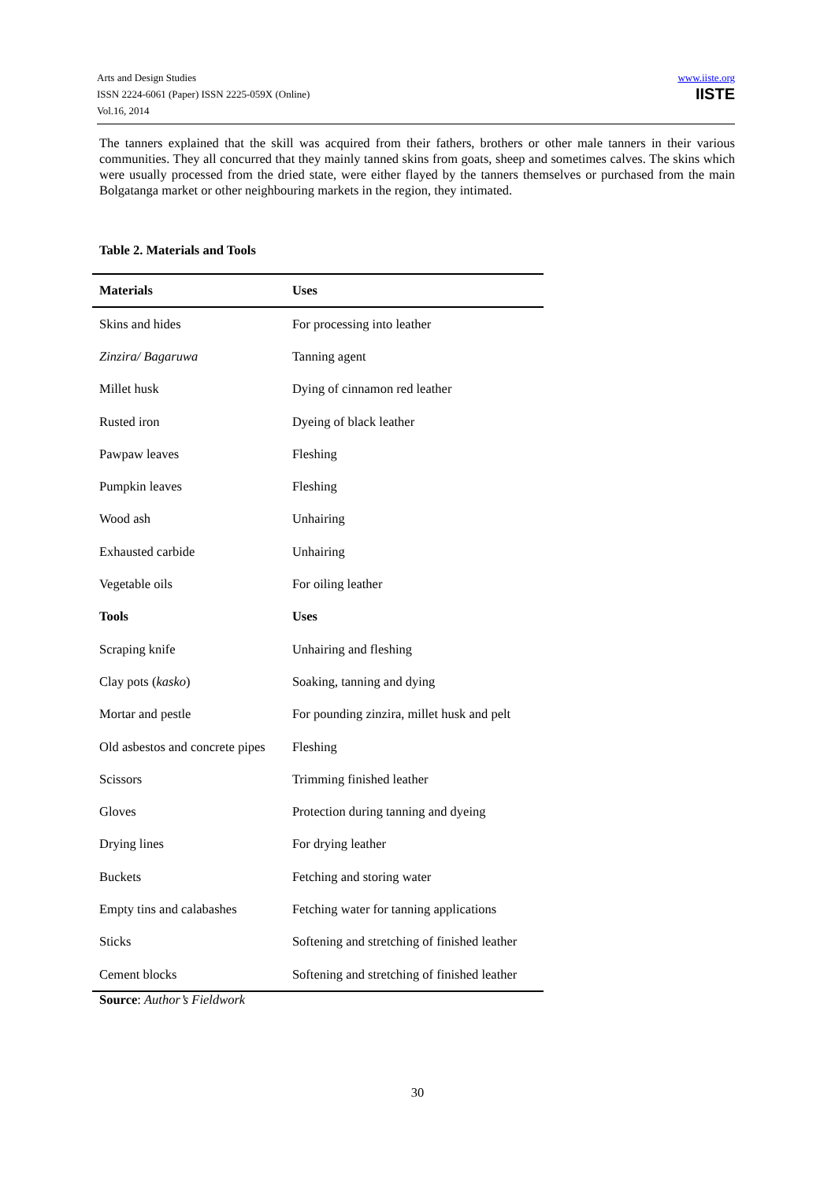Arts and Design Studies
ISSN 2224-6061 (Paper) ISSN 2225-059X (Online)
Vol.16, 2014
www.iiste.org
IISTE
The tanners explained that the skill was acquired from their fathers, brothers or other male tanners in their various communities. They all concurred that they mainly tanned skins from goats, sheep and sometimes calves. The skins which were usually processed from the dried state, were either flayed by the tanners themselves or purchased from the main Bolgatanga market or other neighbouring markets in the region, they intimated.
Table 2. Materials and Tools
| Materials | Uses |
| --- | --- |
| Skins and hides | For processing into leather |
| Zinzira/ Bagaruwa | Tanning agent |
| Millet husk | Dying of cinnamon red leather |
| Rusted iron | Dyeing of black leather |
| Pawpaw leaves | Fleshing |
| Pumpkin leaves | Fleshing |
| Wood ash | Unhairing |
| Exhausted carbide | Unhairing |
| Vegetable oils | For oiling leather |
| Tools | Uses |
| Scraping knife | Unhairing and fleshing |
| Clay pots ( kasko ) | Soaking, tanning and dying |
| Mortar and pestle | For pounding zinzira, millet husk and pelt |
| Old asbestos and concrete pipes | Fleshing |
| Scissors | Trimming finished leather |
| Gloves | Protection during tanning and dyeing |
| Drying lines | For drying leather |
| Buckets | Fetching and storing water |
| Empty tins and calabashes | Fetching water for tanning applications |
| Sticks | Softening and stretching of finished leather |
| Cement blocks | Softening and stretching of finished leather |
Source: Author’s Fieldwork
30